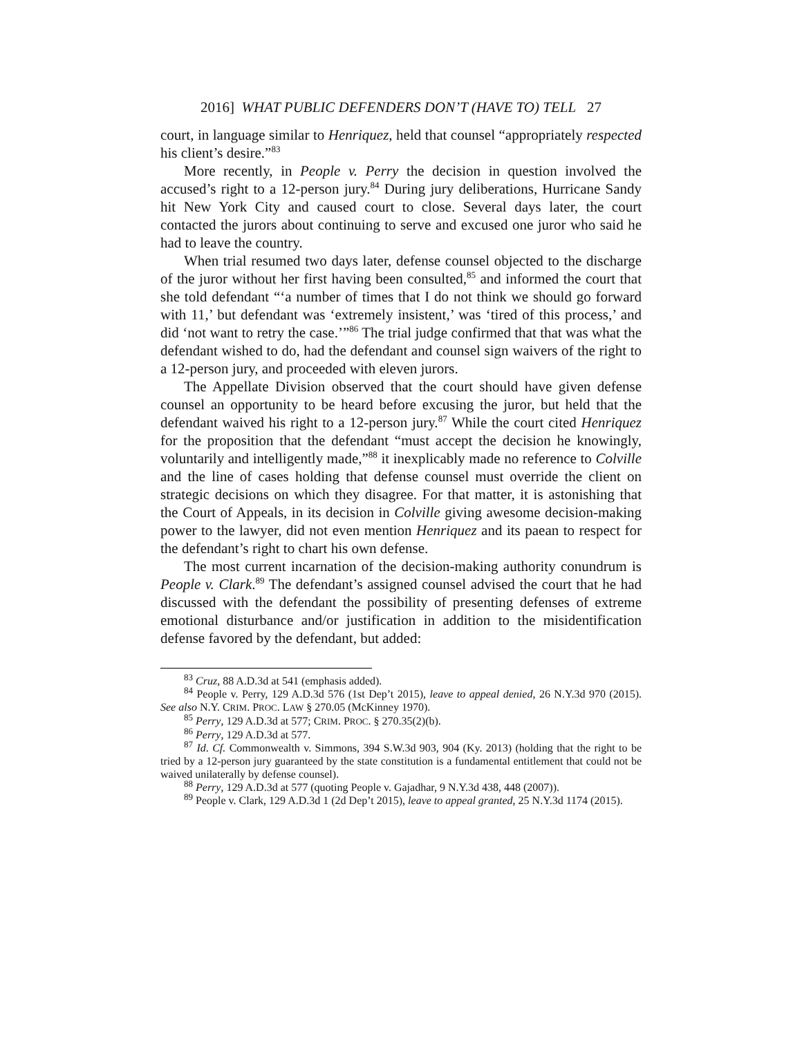2016] WHAT PUBLIC DEFENDERS DON’T (HAVE TO) TELL 27
court, in language similar to Henriquez, held that counsel “appropriately respected his client’s desire.”<sup>83</sup>
More recently, in People v. Perry the decision in question involved the accused’s right to a 12-person jury.<sup>84</sup> During jury deliberations, Hurricane Sandy hit New York City and caused court to close. Several days later, the court contacted the jurors about continuing to serve and excused one juror who said he had to leave the country.
When trial resumed two days later, defense counsel objected to the discharge of the juror without her first having been consulted,<sup>85</sup> and informed the court that she told defendant “‘a number of times that I do not think we should go forward with 11,’ but defendant was ‘extremely insistent,’ was ‘tired of this process,’ and did ‘not want to retry the case.’”<sup>86</sup> The trial judge confirmed that that was what the defendant wished to do, had the defendant and counsel sign waivers of the right to a 12-person jury, and proceeded with eleven jurors.
The Appellate Division observed that the court should have given defense counsel an opportunity to be heard before excusing the juror, but held that the defendant waived his right to a 12-person jury.<sup>87</sup> While the court cited Henriquez for the proposition that the defendant “must accept the decision he knowingly, voluntarily and intelligently made,”<sup>88</sup> it inexplicably made no reference to Colville and the line of cases holding that defense counsel must override the client on strategic decisions on which they disagree. For that matter, it is astonishing that the Court of Appeals, in its decision in Colville giving awesome decision-making power to the lawyer, did not even mention Henriquez and its paean to respect for the defendant’s right to chart his own defense.
The most current incarnation of the decision-making authority conundrum is People v. Clark.<sup>89</sup> The defendant’s assigned counsel advised the court that he had discussed with the defendant the possibility of presenting defenses of extreme emotional disturbance and/or justification in addition to the misidentification defense favored by the defendant, but added:
<sup>83</sup> Cruz, 88 A.D.3d at 541 (emphasis added).
<sup>84</sup> People v. Perry, 129 A.D.3d 576 (1st Dep’t 2015), leave to appeal denied, 26 N.Y.3d 970 (2015). See also N.Y. CRIM. PROC. LAW § 270.05 (McKinney 1970).
<sup>85</sup> Perry, 129 A.D.3d at 577; CRIM. PROC. § 270.35(2)(b).
<sup>86</sup> Perry, 129 A.D.3d at 577.
<sup>87</sup> Id. Cf. Commonwealth v. Simmons, 394 S.W.3d 903, 904 (Ky. 2013) (holding that the right to be tried by a 12-person jury guaranteed by the state constitution is a fundamental entitlement that could not be waived unilaterally by defense counsel).
<sup>88</sup> Perry, 129 A.D.3d at 577 (quoting People v. Gajadhar, 9 N.Y.3d 438, 448 (2007)).
<sup>89</sup> People v. Clark, 129 A.D.3d 1 (2d Dep’t 2015), leave to appeal granted, 25 N.Y.3d 1174 (2015).